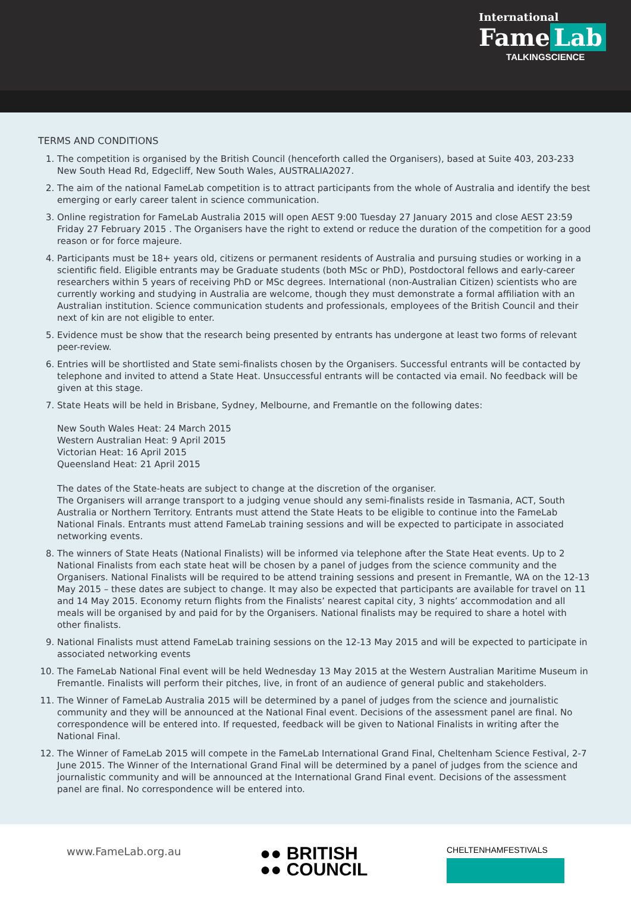International
Fame Lab
TALKINGSCIENCE
TERMS AND CONDITIONS
1. The competition is organised by the British Council (henceforth called the Organisers), based at Suite 403, 203-233 New South Head Rd, Edgecliff, New South Wales, AUSTRALIA2027.
2. The aim of the national FameLab competition is to attract participants from the whole of Australia and identify the best emerging or early career talent in science communication.
3. Online registration for FameLab Australia 2015 will open AEST 9:00 Tuesday 27 January 2015 and close AEST 23:59 Friday 27 February 2015 . The Organisers have the right to extend or reduce the duration of the competition for a good reason or for force majeure.
4. Participants must be 18+ years old, citizens or permanent residents of Australia and pursuing studies or working in a scientific field. Eligible entrants may be Graduate students (both MSc or PhD), Postdoctoral fellows and early-career researchers within 5 years of receiving PhD or MSc degrees. International (non-Australian Citizen) scientists who are currently working and studying in Australia are welcome, though they must demonstrate a formal affiliation with an Australian institution. Science communication students and professionals, employees of the British Council and their next of kin are not eligible to enter.
5. Evidence must be show that the research being presented by entrants has undergone at least two forms of relevant peer-review.
6. Entries will be shortlisted and State semi-finalists chosen by the Organisers. Successful entrants will be contacted by telephone and invited to attend a State Heat. Unsuccessful entrants will be contacted via email. No feedback will be given at this stage.
7. State Heats will be held in Brisbane, Sydney, Melbourne, and Fremantle on the following dates:
New South Wales Heat: 24 March 2015
Western Australian Heat: 9 April 2015
Victorian Heat: 16 April 2015
Queensland Heat: 21 April 2015
The dates of the State-heats are subject to change at the discretion of the organiser.
The Organisers will arrange transport to a judging venue should any semi-finalists reside in Tasmania, ACT, South Australia or Northern Territory. Entrants must attend the State Heats to be eligible to continue into the FameLab National Finals. Entrants must attend FameLab training sessions and will be expected to participate in associated networking events.
8. The winners of State Heats (National Finalists) will be informed via telephone after the State Heat events. Up to 2 National Finalists from each state heat will be chosen by a panel of judges from the science community and the Organisers. National Finalists will be required to be attend training sessions and present in Fremantle, WA on the 12-13 May 2015 – these dates are subject to change. It may also be expected that participants are available for travel on 11 and 14 May 2015. Economy return flights from the Finalists’ nearest capital city, 3 nights’ accommodation and all meals will be organised by and paid for by the Organisers. National finalists may be required to share a hotel with other finalists.
9. National Finalists must attend FameLab training sessions on the 12-13 May 2015 and will be expected to participate in associated networking events
10. The FameLab National Final event will be held Wednesday 13 May 2015 at the Western Australian Maritime Museum in Fremantle. Finalists will perform their pitches, live, in front of an audience of general public and stakeholders.
11. The Winner of FameLab Australia 2015 will be determined by a panel of judges from the science and journalistic community and they will be announced at the National Final event. Decisions of the assessment panel are final. No correspondence will be entered into. If requested, feedback will be given to National Finalists in writing after the National Final.
12. The Winner of FameLab 2015 will compete in the FameLab International Grand Final, Cheltenham Science Festival, 2-7 June 2015. The Winner of the International Grand Final will be determined by a panel of judges from the science and journalistic community and will be announced at the International Grand Final event. Decisions of the assessment panel are final. No correspondence will be entered into.
www.FameLab.org.au
●● BRITISH
●● COUNCIL
CHELTENHAMFESTIVALS